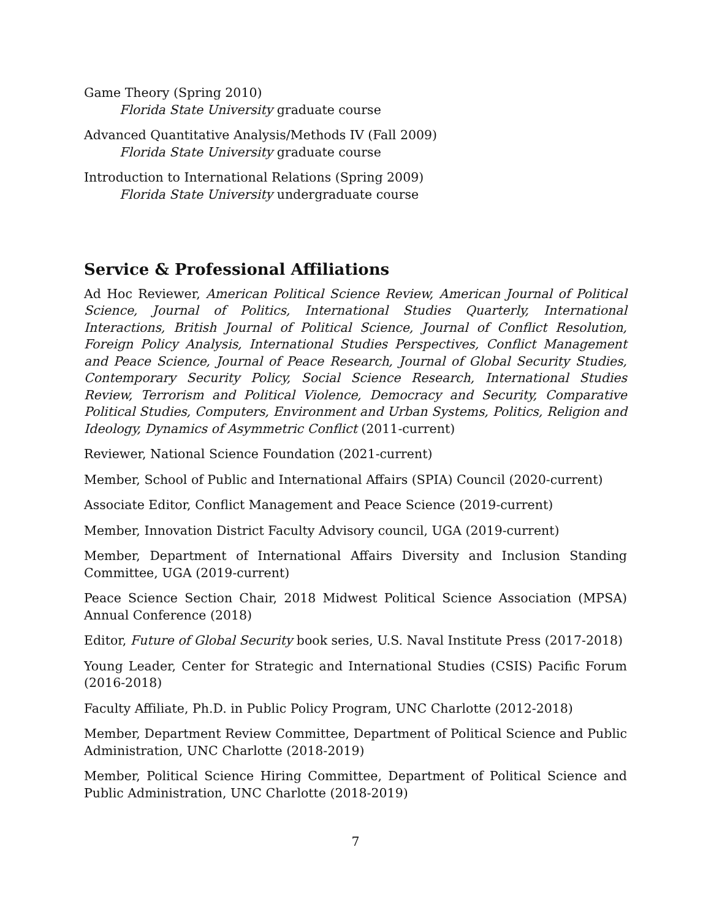Game Theory (Spring 2010)
Florida State University graduate course
Advanced Quantitative Analysis/Methods IV (Fall 2009)
Florida State University graduate course
Introduction to International Relations (Spring 2009)
Florida State University undergraduate course
Service & Professional Affiliations
Ad Hoc Reviewer, American Political Science Review, American Journal of Political Science, Journal of Politics, International Studies Quarterly, International Interactions, British Journal of Political Science, Journal of Conflict Resolution, Foreign Policy Analysis, International Studies Perspectives, Conflict Management and Peace Science, Journal of Peace Research, Journal of Global Security Studies, Contemporary Security Policy, Social Science Research, International Studies Review, Terrorism and Political Violence, Democracy and Security, Comparative Political Studies, Computers, Environment and Urban Systems, Politics, Religion and Ideology, Dynamics of Asymmetric Conflict (2011-current)
Reviewer, National Science Foundation (2021-current)
Member, School of Public and International Affairs (SPIA) Council (2020-current)
Associate Editor, Conflict Management and Peace Science (2019-current)
Member, Innovation District Faculty Advisory council, UGA (2019-current)
Member, Department of International Affairs Diversity and Inclusion Standing Committee, UGA (2019-current)
Peace Science Section Chair, 2018 Midwest Political Science Association (MPSA) Annual Conference (2018)
Editor, Future of Global Security book series, U.S. Naval Institute Press (2017-2018)
Young Leader, Center for Strategic and International Studies (CSIS) Pacific Forum (2016-2018)
Faculty Affiliate, Ph.D. in Public Policy Program, UNC Charlotte (2012-2018)
Member, Department Review Committee, Department of Political Science and Public Administration, UNC Charlotte (2018-2019)
Member, Political Science Hiring Committee, Department of Political Science and Public Administration, UNC Charlotte (2018-2019)
7